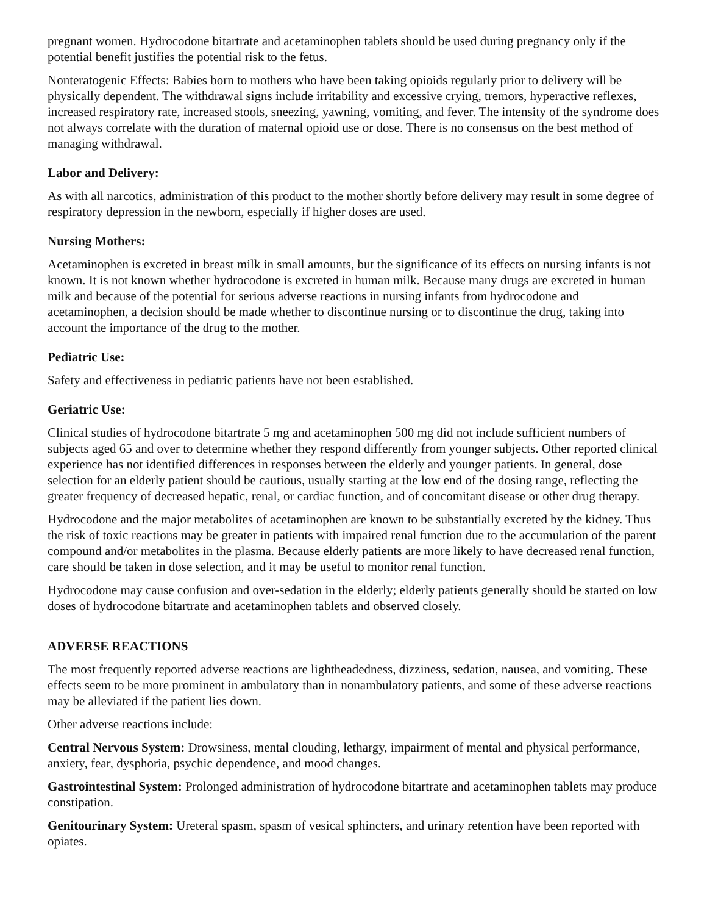pregnant women. Hydrocodone bitartrate and acetaminophen tablets should be used during pregnancy only if the potential benefit justifies the potential risk to the fetus.
Nonteratogenic Effects: Babies born to mothers who have been taking opioids regularly prior to delivery will be physically dependent. The withdrawal signs include irritability and excessive crying, tremors, hyperactive reflexes, increased respiratory rate, increased stools, sneezing, yawning, vomiting, and fever. The intensity of the syndrome does not always correlate with the duration of maternal opioid use or dose. There is no consensus on the best method of managing withdrawal.
Labor and Delivery:
As with all narcotics, administration of this product to the mother shortly before delivery may result in some degree of respiratory depression in the newborn, especially if higher doses are used.
Nursing Mothers:
Acetaminophen is excreted in breast milk in small amounts, but the significance of its effects on nursing infants is not known. It is not known whether hydrocodone is excreted in human milk. Because many drugs are excreted in human milk and because of the potential for serious adverse reactions in nursing infants from hydrocodone and acetaminophen, a decision should be made whether to discontinue nursing or to discontinue the drug, taking into account the importance of the drug to the mother.
Pediatric Use:
Safety and effectiveness in pediatric patients have not been established.
Geriatric Use:
Clinical studies of hydrocodone bitartrate 5 mg and acetaminophen 500 mg did not include sufficient numbers of subjects aged 65 and over to determine whether they respond differently from younger subjects. Other reported clinical experience has not identified differences in responses between the elderly and younger patients. In general, dose selection for an elderly patient should be cautious, usually starting at the low end of the dosing range, reflecting the greater frequency of decreased hepatic, renal, or cardiac function, and of concomitant disease or other drug therapy.
Hydrocodone and the major metabolites of acetaminophen are known to be substantially excreted by the kidney. Thus the risk of toxic reactions may be greater in patients with impaired renal function due to the accumulation of the parent compound and/or metabolites in the plasma. Because elderly patients are more likely to have decreased renal function, care should be taken in dose selection, and it may be useful to monitor renal function.
Hydrocodone may cause confusion and over-sedation in the elderly; elderly patients generally should be started on low doses of hydrocodone bitartrate and acetaminophen tablets and observed closely.
ADVERSE REACTIONS
The most frequently reported adverse reactions are lightheadedness, dizziness, sedation, nausea, and vomiting. These effects seem to be more prominent in ambulatory than in nonambulatory patients, and some of these adverse reactions may be alleviated if the patient lies down.
Other adverse reactions include:
Central Nervous System: Drowsiness, mental clouding, lethargy, impairment of mental and physical performance, anxiety, fear, dysphoria, psychic dependence, and mood changes.
Gastrointestinal System: Prolonged administration of hydrocodone bitartrate and acetaminophen tablets may produce constipation.
Genitourinary System: Ureteral spasm, spasm of vesical sphincters, and urinary retention have been reported with opiates.